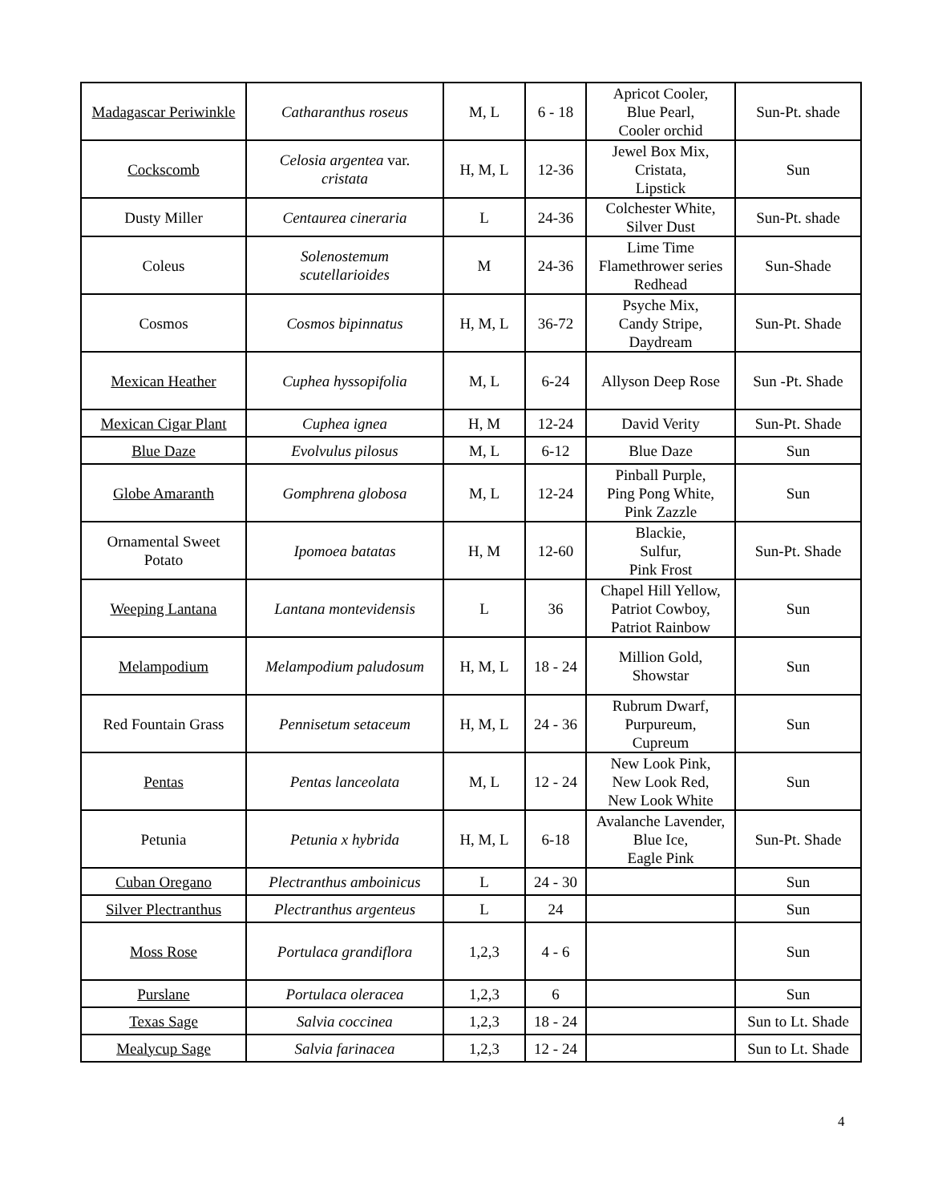| Madagascar Periwinkle | Catharanthus roseus | M, L | 6 - 18 | Apricot Cooler, Blue Pearl, Cooler orchid | Sun-Pt. shade |
| Cockscomb | Celosia argentea var. cristata | H, M, L | 12-36 | Jewel Box Mix, Cristata, Lipstick | Sun |
| Dusty Miller | Centaurea cineraria | L | 24-36 | Colchester White, Silver Dust | Sun-Pt. shade |
| Coleus | Solenostemum scutellarioides | M | 24-36 | Lime Time Flamethrower series Redhead | Sun-Shade |
| Cosmos | Cosmos bipinnatus | H, M, L | 36-72 | Psyche Mix, Candy Stripe, Daydream | Sun-Pt. Shade |
| Mexican Heather | Cuphea hyssopifolia | M, L | 6-24 | Allyson Deep Rose | Sun -Pt. Shade |
| Mexican Cigar Plant | Cuphea ignea | H, M | 12-24 | David Verity | Sun-Pt. Shade |
| Blue Daze | Evolvulus pilosus | M, L | 6-12 | Blue Daze | Sun |
| Globe Amaranth | Gomphrena globosa | M, L | 12-24 | Pinball Purple, Ping Pong White, Pink Zazzle | Sun |
| Ornamental Sweet Potato | Ipomoea batatas | H, M | 12-60 | Blackie, Sulfur, Pink Frost | Sun-Pt. Shade |
| Weeping Lantana | Lantana montevidensis | L | 36 | Chapel Hill Yellow, Patriot Cowboy, Patriot Rainbow | Sun |
| Melampodium | Melampodium paludosum | H, M, L | 18 - 24 | Million Gold, Showstar | Sun |
| Red Fountain Grass | Pennisetum setaceum | H, M, L | 24 - 36 | Rubrum Dwarf, Purpureum, Cupreum | Sun |
| Pentas | Pentas lanceolata | M, L | 12 - 24 | New Look Pink, New Look Red, New Look White | Sun |
| Petunia | Petunia x hybrida | H, M, L | 6-18 | Avalanche Lavender, Blue Ice, Eagle Pink | Sun-Pt. Shade |
| Cuban Oregano | Plectranthus amboinicus | L | 24 - 30 | | Sun |
| Silver Plectranthus | Plectranthus argenteus | L | 24 | | Sun |
| Moss Rose | Portulaca grandiflora | 1,2,3 | 4 - 6 | | Sun |
| Purslane | Portulaca oleracea | 1,2,3 | 6 | | Sun |
| Texas Sage | Salvia coccinea | 1,2,3 | 18 - 24 | | Sun to Lt. Shade |
| Mealycup Sage | Salvia farinacea | 1,2,3 | 12 - 24 | | Sun to Lt. Shade |
4